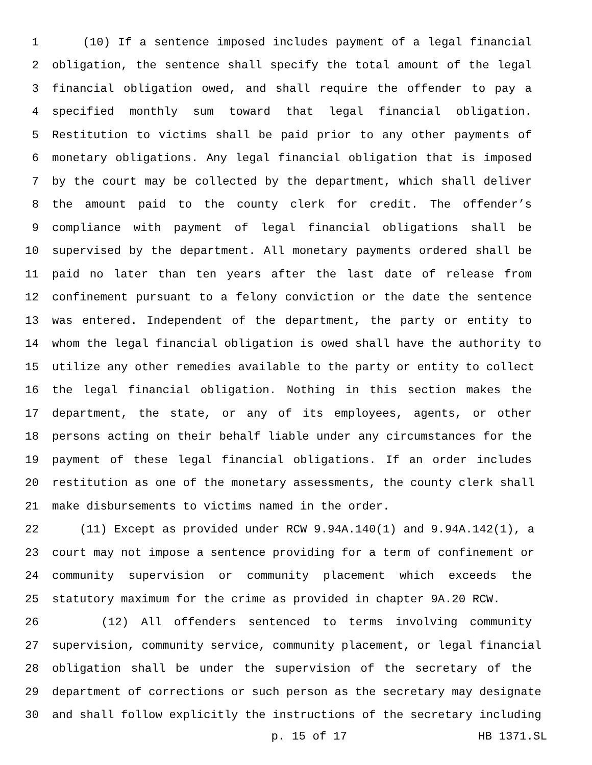1 (10) If a sentence imposed includes payment of a legal financial
2 obligation, the sentence shall specify the total amount of the legal
3 financial obligation owed, and shall require the offender to pay a
4 specified monthly sum toward that legal financial obligation.
5 Restitution to victims shall be paid prior to any other payments of
6 monetary obligations. Any legal financial obligation that is imposed
7 by the court may be collected by the department, which shall deliver
8 the amount paid to the county clerk for credit. The offender’s
9 compliance with payment of legal financial obligations shall be
10 supervised by the department. All monetary payments ordered shall be
11 paid no later than ten years after the last date of release from
12 confinement pursuant to a felony conviction or the date the sentence
13 was entered. Independent of the department, the party or entity to
14 whom the legal financial obligation is owed shall have the authority to
15 utilize any other remedies available to the party or entity to collect
16 the legal financial obligation. Nothing in this section makes the
17 department, the state, or any of its employees, agents, or other
18 persons acting on their behalf liable under any circumstances for the
19 payment of these legal financial obligations. If an order includes
20 restitution as one of the monetary assessments, the county clerk shall
21 make disbursements to victims named in the order.
22 (11) Except as provided under RCW 9.94A.140(1) and 9.94A.142(1), a
23 court may not impose a sentence providing for a term of confinement or
24 community supervision or community placement which exceeds the
25 statutory maximum for the crime as provided in chapter 9A.20 RCW.
26 (12) All offenders sentenced to terms involving community
27 supervision, community service, community placement, or legal financial
28 obligation shall be under the supervision of the secretary of the
29 department of corrections or such person as the secretary may designate
30 and shall follow explicitly the instructions of the secretary including
p. 15 of 17 HB 1371.SL